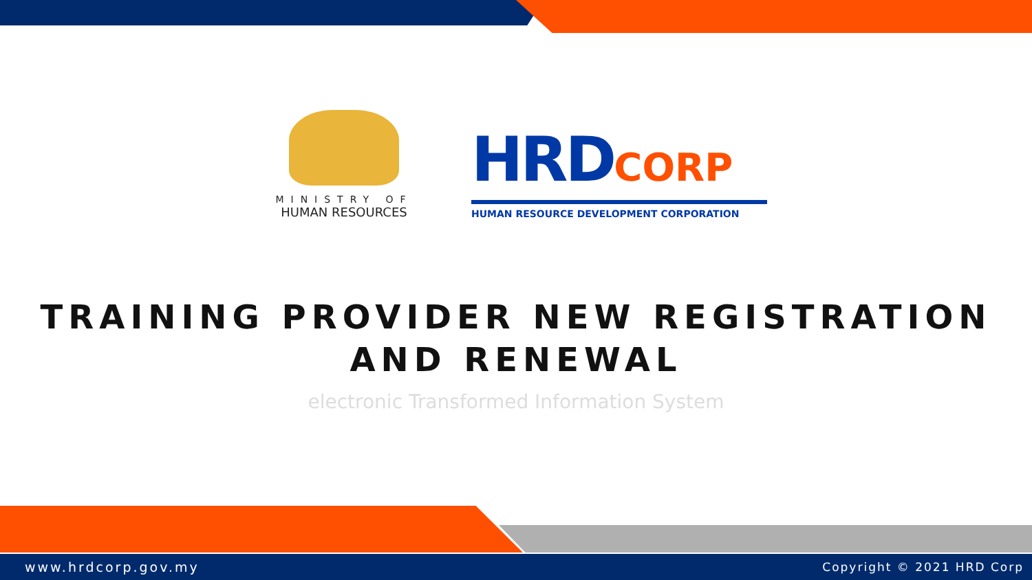MINISTRY OF
HUMAN RESOURCES
HRDCORP
HUMAN RESOURCE DEVELOPMENT CORPORATION
TRAINING PROVIDER NEW REGISTRATION
AND RENEWAL
electronic Transformed Information System
www.hrdcorp.gov.my Copyright © 2021 HRD Corp